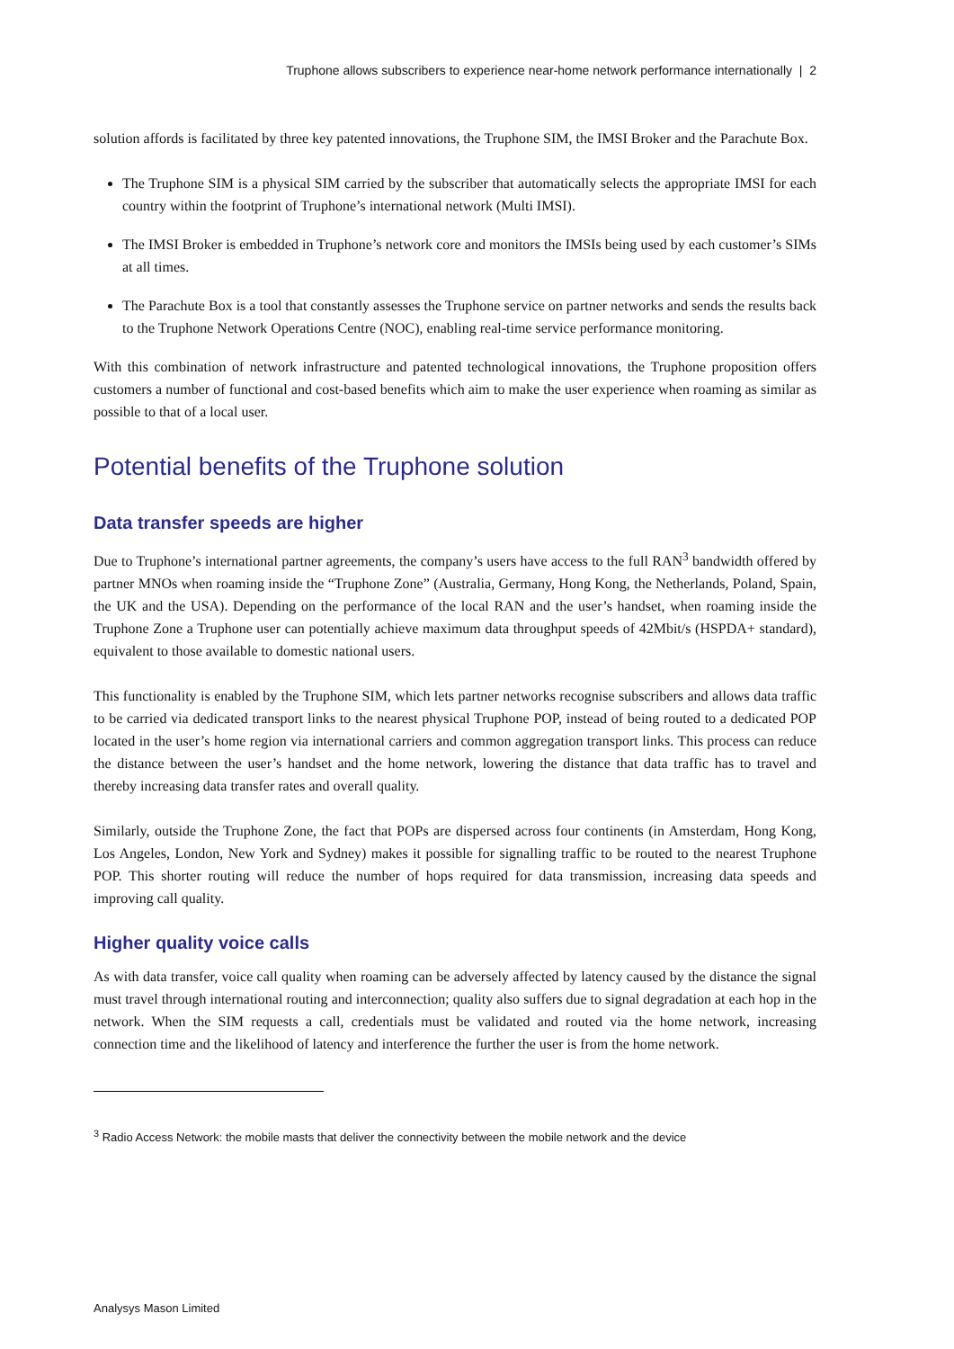Truphone allows subscribers to experience near-home network performance internationally | 2
solution affords is facilitated by three key patented innovations, the Truphone SIM, the IMSI Broker and the Parachute Box.
The Truphone SIM is a physical SIM carried by the subscriber that automatically selects the appropriate IMSI for each country within the footprint of Truphone’s international network (Multi IMSI).
The IMSI Broker is embedded in Truphone’s network core and monitors the IMSIs being used by each customer’s SIMs at all times.
The Parachute Box is a tool that constantly assesses the Truphone service on partner networks and sends the results back to the Truphone Network Operations Centre (NOC), enabling real-time service performance monitoring.
With this combination of network infrastructure and patented technological innovations, the Truphone proposition offers customers a number of functional and cost-based benefits which aim to make the user experience when roaming as similar as possible to that of a local user.
Potential benefits of the Truphone solution
Data transfer speeds are higher
Due to Truphone’s international partner agreements, the company’s users have access to the full RAN<sup>3</sup> bandwidth offered by partner MNOs when roaming inside the “Truphone Zone” (Australia, Germany, Hong Kong, the Netherlands, Poland, Spain, the UK and the USA). Depending on the performance of the local RAN and the user’s handset, when roaming inside the Truphone Zone a Truphone user can potentially achieve maximum data throughput speeds of 42Mbit/s (HSPDA+ standard), equivalent to those available to domestic national users.
This functionality is enabled by the Truphone SIM, which lets partner networks recognise subscribers and allows data traffic to be carried via dedicated transport links to the nearest physical Truphone POP, instead of being routed to a dedicated POP located in the user’s home region via international carriers and common aggregation transport links. This process can reduce the distance between the user’s handset and the home network, lowering the distance that data traffic has to travel and thereby increasing data transfer rates and overall quality.
Similarly, outside the Truphone Zone, the fact that POPs are dispersed across four continents (in Amsterdam, Hong Kong, Los Angeles, London, New York and Sydney) makes it possible for signalling traffic to be routed to the nearest Truphone POP. This shorter routing will reduce the number of hops required for data transmission, increasing data speeds and improving call quality.
Higher quality voice calls
As with data transfer, voice call quality when roaming can be adversely affected by latency caused by the distance the signal must travel through international routing and interconnection; quality also suffers due to signal degradation at each hop in the network. When the SIM requests a call, credentials must be validated and routed via the home network, increasing connection time and the likelihood of latency and interference the further the user is from the home network.
<sup>3</sup> Radio Access Network: the mobile masts that deliver the connectivity between the mobile network and the device
Analysys Mason Limited